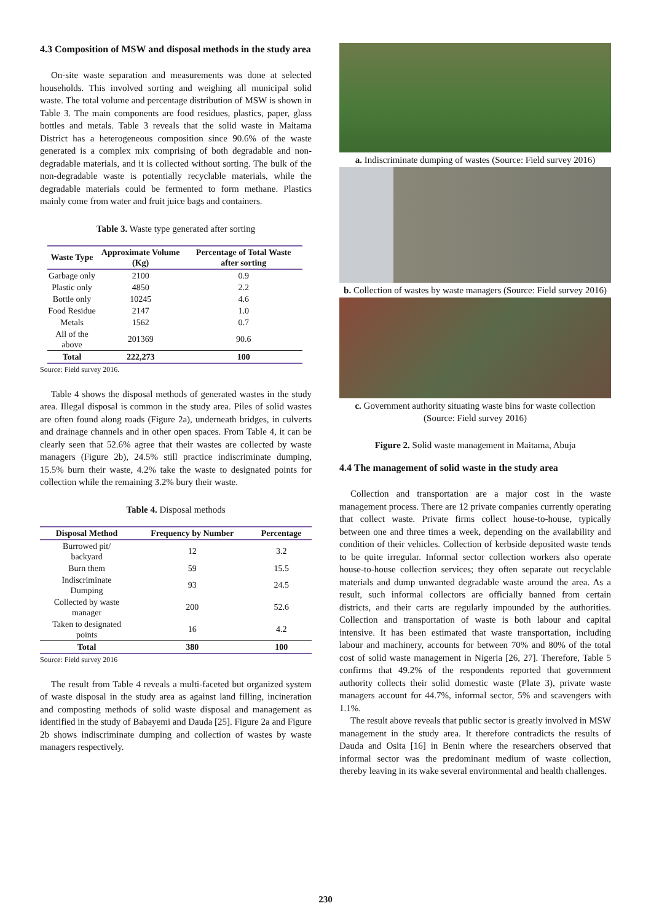4.3 Composition of MSW and disposal methods in the study area
On-site waste separation and measurements was done at selected households. This involved sorting and weighing all municipal solid waste. The total volume and percentage distribution of MSW is shown in Table 3. The main components are food residues, plastics, paper, glass bottles and metals. Table 3 reveals that the solid waste in Maitama District has a heterogeneous composition since 90.6% of the waste generated is a complex mix comprising of both degradable and non-degradable materials, and it is collected without sorting. The bulk of the non-degradable waste is potentially recyclable materials, while the degradable materials could be fermented to form methane. Plastics mainly come from water and fruit juice bags and containers.
Table 3. Waste type generated after sorting
| Waste Type | Approximate Volume (Kg) | Percentage of Total Waste after sorting |
| --- | --- | --- |
| Garbage only | 2100 | 0.9 |
| Plastic only | 4850 | 2.2 |
| Bottle only | 10245 | 4.6 |
| Food Residue | 2147 | 1.0 |
| Metals | 1562 | 0.7 |
| All of the above | 201369 | 90.6 |
| Total | 222,273 | 100 |
Source: Field survey 2016.
Table 4 shows the disposal methods of generated wastes in the study area. Illegal disposal is common in the study area. Piles of solid wastes are often found along roads (Figure 2a), underneath bridges, in culverts and drainage channels and in other open spaces. From Table 4, it can be clearly seen that 52.6% agree that their wastes are collected by waste managers (Figure 2b), 24.5% still practice indiscriminate dumping, 15.5% burn their waste, 4.2% take the waste to designated points for collection while the remaining 3.2% bury their waste.
Table 4. Disposal methods
| Disposal Method | Frequency by Number | Percentage |
| --- | --- | --- |
| Burrowed pit/ backyard | 12 | 3.2 |
| Burn them | 59 | 15.5 |
| Indiscriminate Dumping | 93 | 24.5 |
| Collected by waste manager | 200 | 52.6 |
| Taken to designated points | 16 | 4.2 |
| Total | 380 | 100 |
Source: Field survey 2016
The result from Table 4 reveals a multi-faceted but organized system of waste disposal in the study area as against land filling, incineration and composting methods of solid waste disposal and management as identified in the study of Babayemi and Dauda [25]. Figure 2a and Figure 2b shows indiscriminate dumping and collection of wastes by waste managers respectively.
a. Indiscriminate dumping of wastes (Source: Field survey 2016)
b. Collection of wastes by waste managers (Source: Field survey 2016)
c. Government authority situating waste bins for waste collection (Source: Field survey 2016)
Figure 2. Solid waste management in Maitama, Abuja
4.4 The management of solid waste in the study area
Collection and transportation are a major cost in the waste management process. There are 12 private companies currently operating that collect waste. Private firms collect house-to-house, typically between one and three times a week, depending on the availability and condition of their vehicles. Collection of kerbside deposited waste tends to be quite irregular. Informal sector collection workers also operate house-to-house collection services; they often separate out recyclable materials and dump unwanted degradable waste around the area. As a result, such informal collectors are officially banned from certain districts, and their carts are regularly impounded by the authorities. Collection and transportation of waste is both labour and capital intensive. It has been estimated that waste transportation, including labour and machinery, accounts for between 70% and 80% of the total cost of solid waste management in Nigeria [26, 27]. Therefore, Table 5 confirms that 49.2% of the respondents reported that government authority collects their solid domestic waste (Plate 3), private waste managers account for 44.7%, informal sector, 5% and scavengers with 1.1%.
The result above reveals that public sector is greatly involved in MSW management in the study area. It therefore contradicts the results of Dauda and Osita [16] in Benin where the researchers observed that informal sector was the predominant medium of waste collection, thereby leaving in its wake several environmental and health challenges.
230